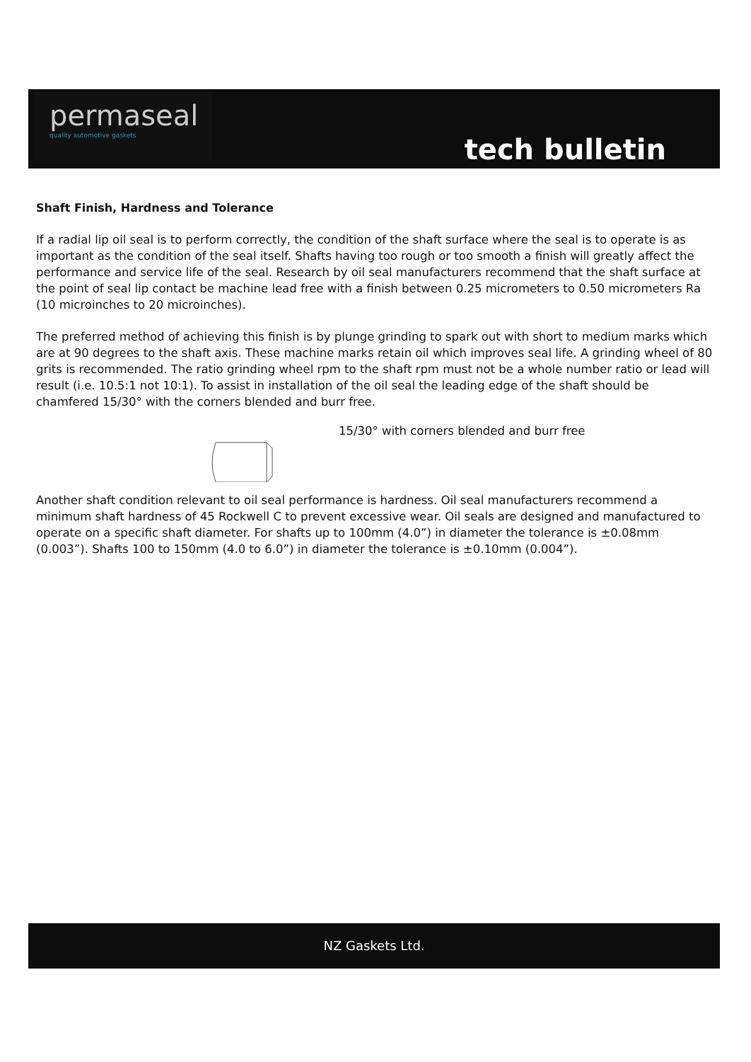permaseal
quality automotive gaskets
tech bulletin
Shaft Finish, Hardness and Tolerance
If a radial lip oil seal is to perform correctly, the condition of the shaft surface where the seal is to operate is as important as the condition of the seal itself. Shafts having too rough or too smooth a finish will greatly affect the performance and service life of the seal. Research by oil seal manufacturers recommend that the shaft surface at the point of seal lip contact be machine lead free with a finish between 0.25 micrometers to 0.50 micrometers Ra (10 microinches to 20 microinches).
The preferred method of achieving this finish is by plunge grinding to spark out with short to medium marks which are at 90 degrees to the shaft axis. These machine marks retain oil which improves seal life. A grinding wheel of 80 grits is recommended. The ratio grinding wheel rpm to the shaft rpm must not be a whole number ratio or lead will result (i.e. 10.5:1 not 10:1). To assist in installation of the oil seal the leading edge of the shaft should be chamfered 15/30° with the corners blended and burr free.
15/30° with corners blended and burr free
Another shaft condition relevant to oil seal performance is hardness. Oil seal manufacturers recommend a minimum shaft hardness of 45 Rockwell C to prevent excessive wear. Oil seals are designed and manufactured to operate on a specific shaft diameter. For shafts up to 100mm (4.0”) in diameter the tolerance is ±0.08mm (0.003”). Shafts 100 to 150mm (4.0 to 6.0”) in diameter the tolerance is ±0.10mm (0.004”).
NZ Gaskets Ltd.